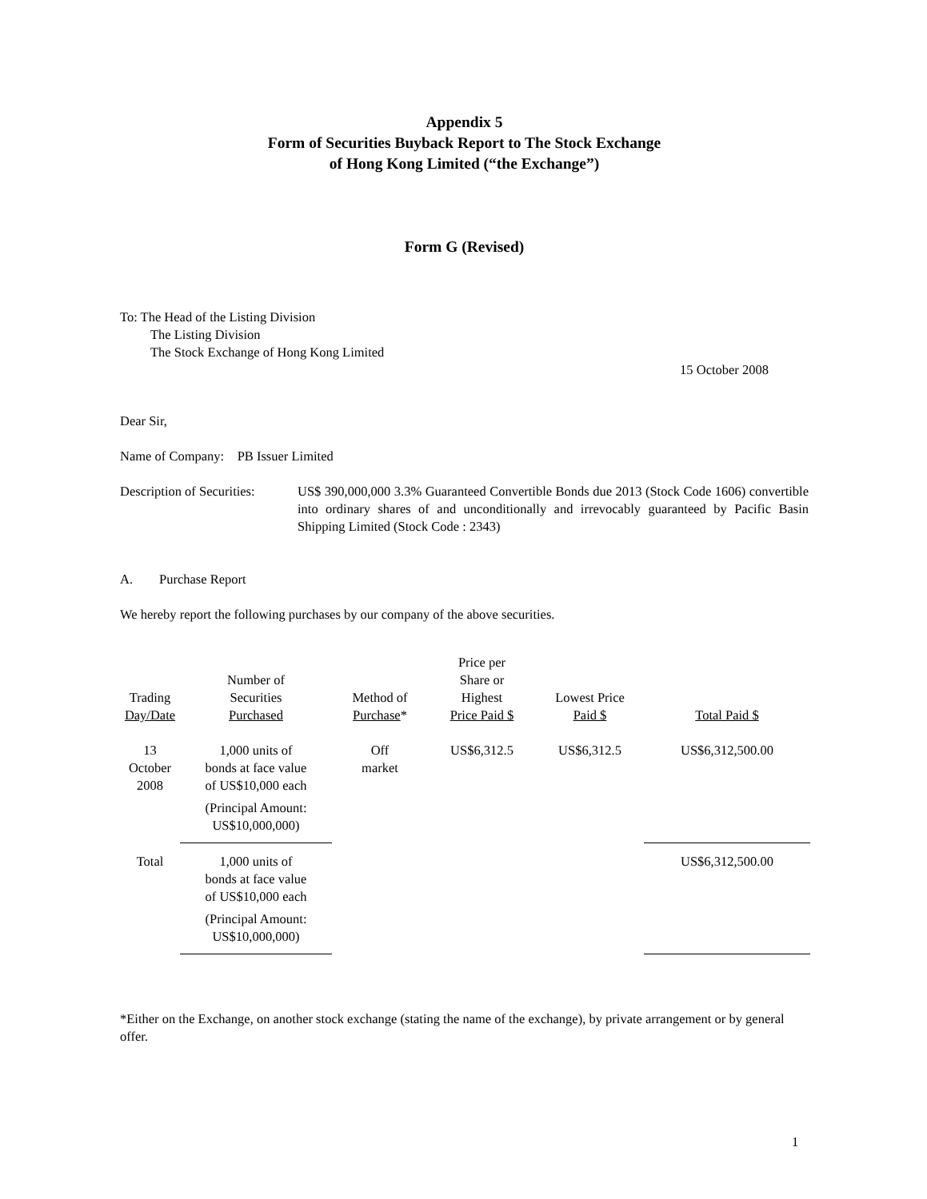Appendix 5
Form of Securities Buyback Report to The Stock Exchange
of Hong Kong Limited (“the Exchange”)
Form G (Revised)
To: The Head of the Listing Division
The Listing Division
The Stock Exchange of Hong Kong Limited
15 October 2008
Dear Sir,
Name of Company: PB Issuer Limited
Description of Securities:
US$ 390,000,000 3.3% Guaranteed Convertible Bonds due 2013 (Stock Code 1606) convertible into ordinary shares of and unconditionally and irrevocably guaranteed by Pacific Basin Shipping Limited (Stock Code : 2343)
A. Purchase Report
We hereby report the following purchases by our company of the above securities.
| Trading Day/Date | Number of Securities Purchased | Method of Purchase * | Price per Share or Highest Price Paid $ | Lowest Price Paid $ | Total Paid $ |
| --- | --- | --- | --- | --- | --- |
| 13 October 2008 | 1,000 units of bonds at face value of US$10,000 each (Principal Amount: US$10,000,000) | Off market | US$6,312.5 | US$6,312.5 | US$6,312,500.00 |
| Total | 1,000 units of bonds at face value of US$10,000 each (Principal Amount: US$10,000,000) | | | | US$6,312,500.00 |
*Either on the Exchange, on another stock exchange (stating the name of the exchange), by private arrangement or by general offer.
1